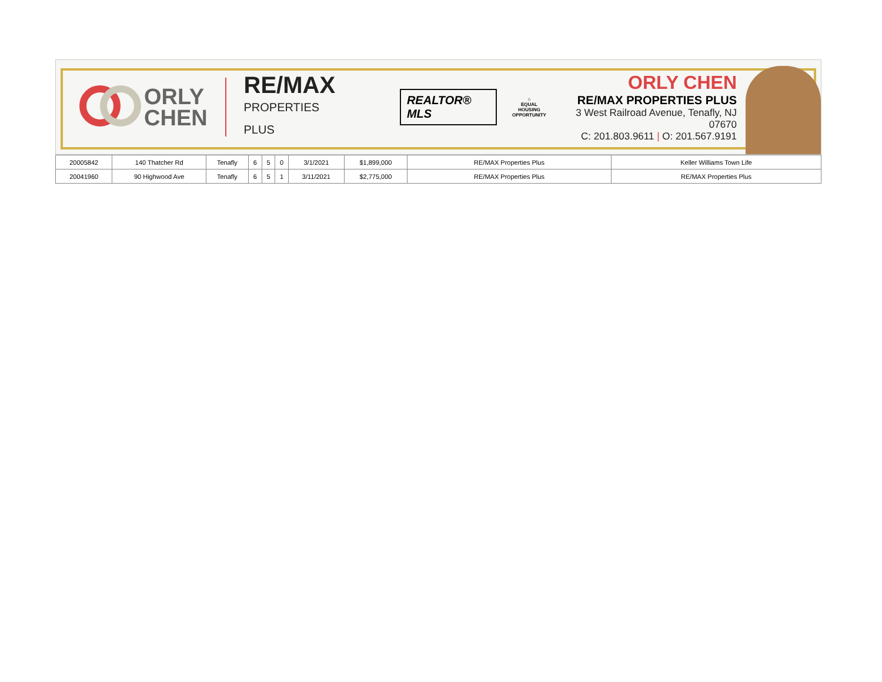ORLY
CHEN
RE/MAX
PROPERTIES PLUS
REALTOR® MLS
⌂
EQUAL HOUSING
OPPORTUNITY
ORLY CHEN
RE/MAX PROPERTIES PLUS
3 West Railroad Avenue, Tenafly, NJ 07670
C: 201.803.9611 | O: 201.567.9191
| 20005842 | 140 Thatcher Rd | Tenafly | 6 | 5 | 0 | 3/1/2021 | $1,899,000 | RE/MAX Properties Plus | Keller Williams Town Life |
| 20041960 | 90 Highwood Ave | Tenafly | 6 | 5 | 1 | 3/11/2021 | $2,775,000 | RE/MAX Properties Plus | RE/MAX Properties Plus |